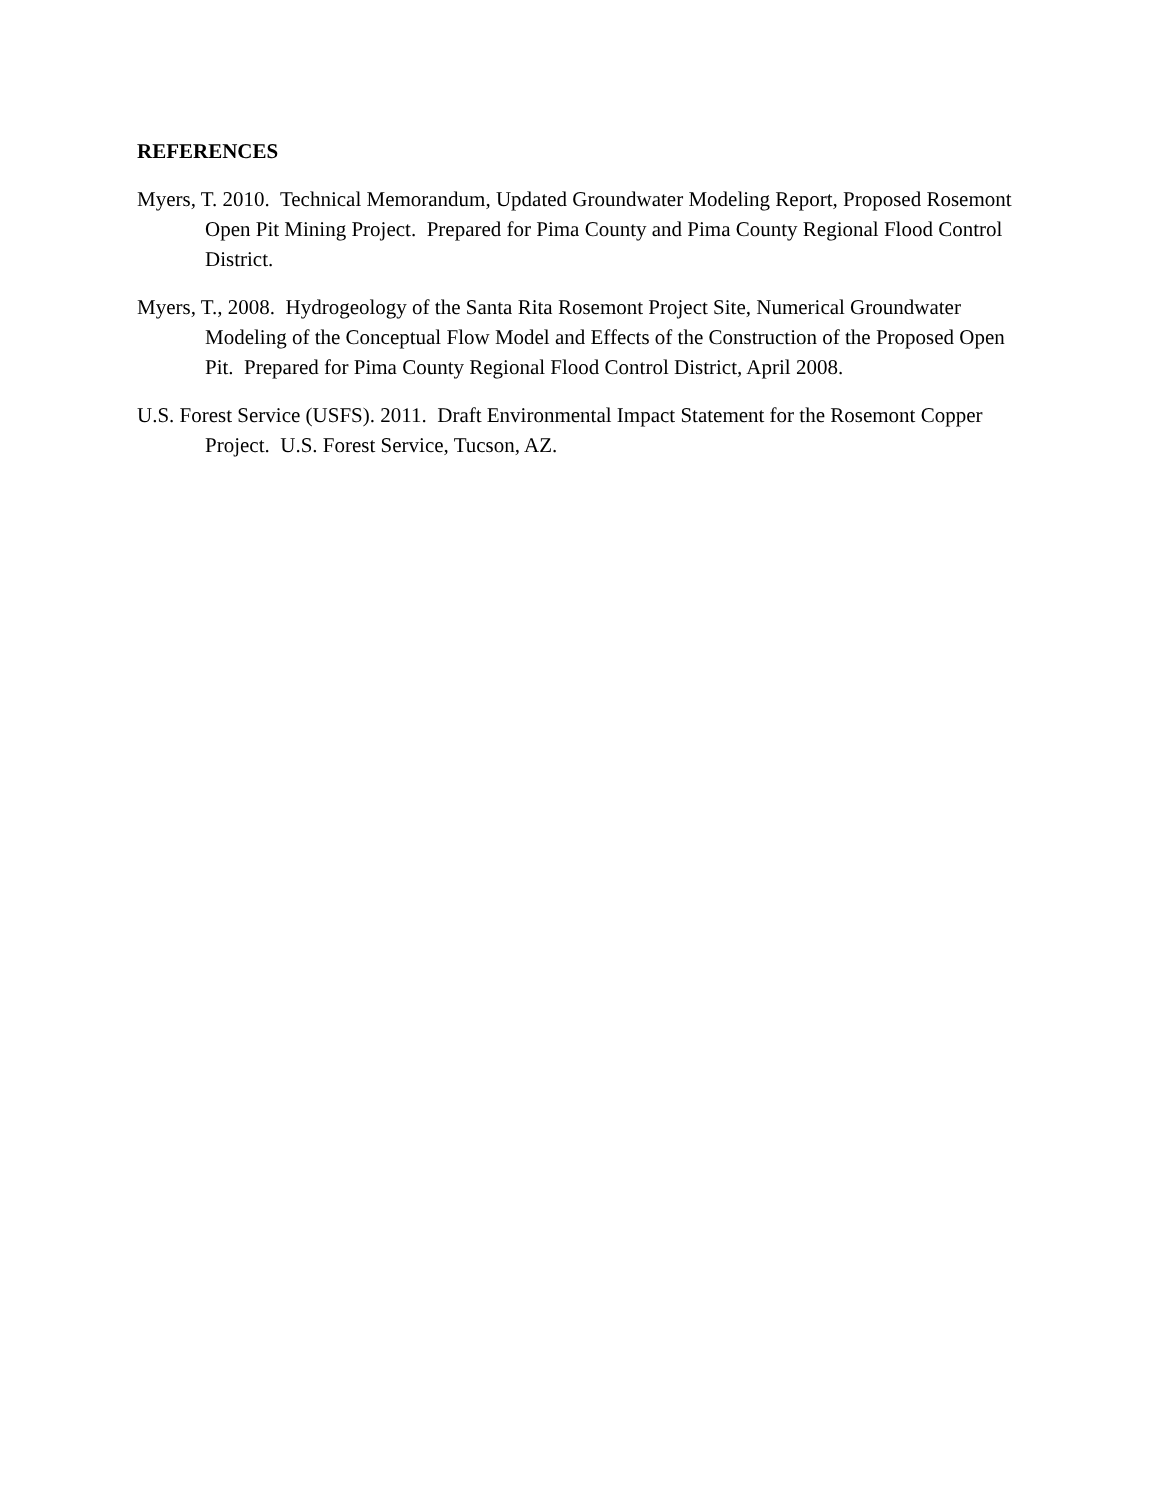REFERENCES
Myers, T. 2010. Technical Memorandum, Updated Groundwater Modeling Report, Proposed Rosemont Open Pit Mining Project. Prepared for Pima County and Pima County Regional Flood Control District.
Myers, T., 2008. Hydrogeology of the Santa Rita Rosemont Project Site, Numerical Groundwater Modeling of the Conceptual Flow Model and Effects of the Construction of the Proposed Open Pit. Prepared for Pima County Regional Flood Control District, April 2008.
U.S. Forest Service (USFS). 2011. Draft Environmental Impact Statement for the Rosemont Copper Project. U.S. Forest Service, Tucson, AZ.